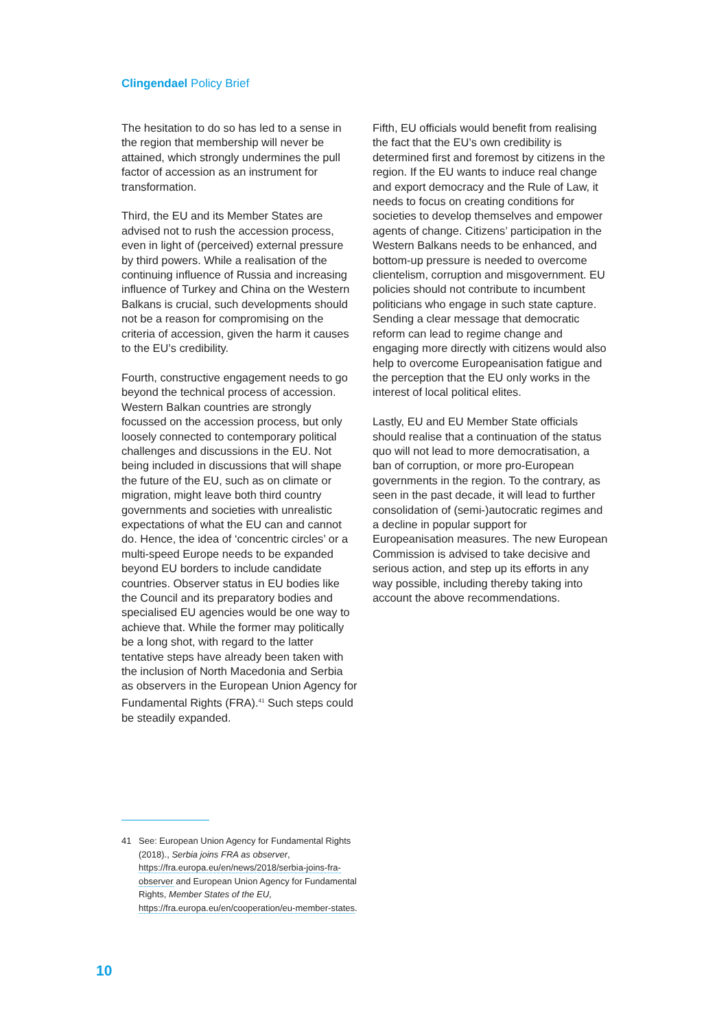Clingendael Policy Brief
The hesitation to do so has led to a sense in the region that membership will never be attained, which strongly undermines the pull factor of accession as an instrument for transformation.
Third, the EU and its Member States are advised not to rush the accession process, even in light of (perceived) external pressure by third powers. While a realisation of the continuing influence of Russia and increasing influence of Turkey and China on the Western Balkans is crucial, such developments should not be a reason for compromising on the criteria of accession, given the harm it causes to the EU’s credibility.
Fourth, constructive engagement needs to go beyond the technical process of accession. Western Balkan countries are strongly focussed on the accession process, but only loosely connected to contemporary political challenges and discussions in the EU. Not being included in discussions that will shape the future of the EU, such as on climate or migration, might leave both third country governments and societies with unrealistic expectations of what the EU can and cannot do. Hence, the idea of ‘concentric circles’ or a multi-speed Europe needs to be expanded beyond EU borders to include candidate countries. Observer status in EU bodies like the Council and its preparatory bodies and specialised EU agencies would be one way to achieve that. While the former may politically be a long shot, with regard to the latter tentative steps have already been taken with the inclusion of North Macedonia and Serbia as observers in the European Union Agency for Fundamental Rights (FRA).<sup>41</sup> Such steps could be steadily expanded.
Fifth, EU officials would benefit from realising the fact that the EU’s own credibility is determined first and foremost by citizens in the region. If the EU wants to induce real change and export democracy and the Rule of Law, it needs to focus on creating conditions for societies to develop themselves and empower agents of change. Citizens’ participation in the Western Balkans needs to be enhanced, and bottom-up pressure is needed to overcome clientelism, corruption and misgovernment. EU policies should not contribute to incumbent politicians who engage in such state capture. Sending a clear message that democratic reform can lead to regime change and engaging more directly with citizens would also help to overcome Europeanisation fatigue and the perception that the EU only works in the interest of local political elites.
Lastly, EU and EU Member State officials should realise that a continuation of the status quo will not lead to more democratisation, a ban of corruption, or more pro-European governments in the region. To the contrary, as seen in the past decade, it will lead to further consolidation of (semi-)autocratic regimes and a decline in popular support for Europeanisation measures. The new European Commission is advised to take decisive and serious action, and step up its efforts in any way possible, including thereby taking into account the above recommendations.
41 See: European Union Agency for Fundamental Rights (2018)., Serbia joins FRA as observer, https://fra.europa.eu/en/news/2018/serbia-joins-fra-observer and European Union Agency for Fundamental Rights, Member States of the EU, https://fra.europa.eu/en/cooperation/eu-member-states.
10